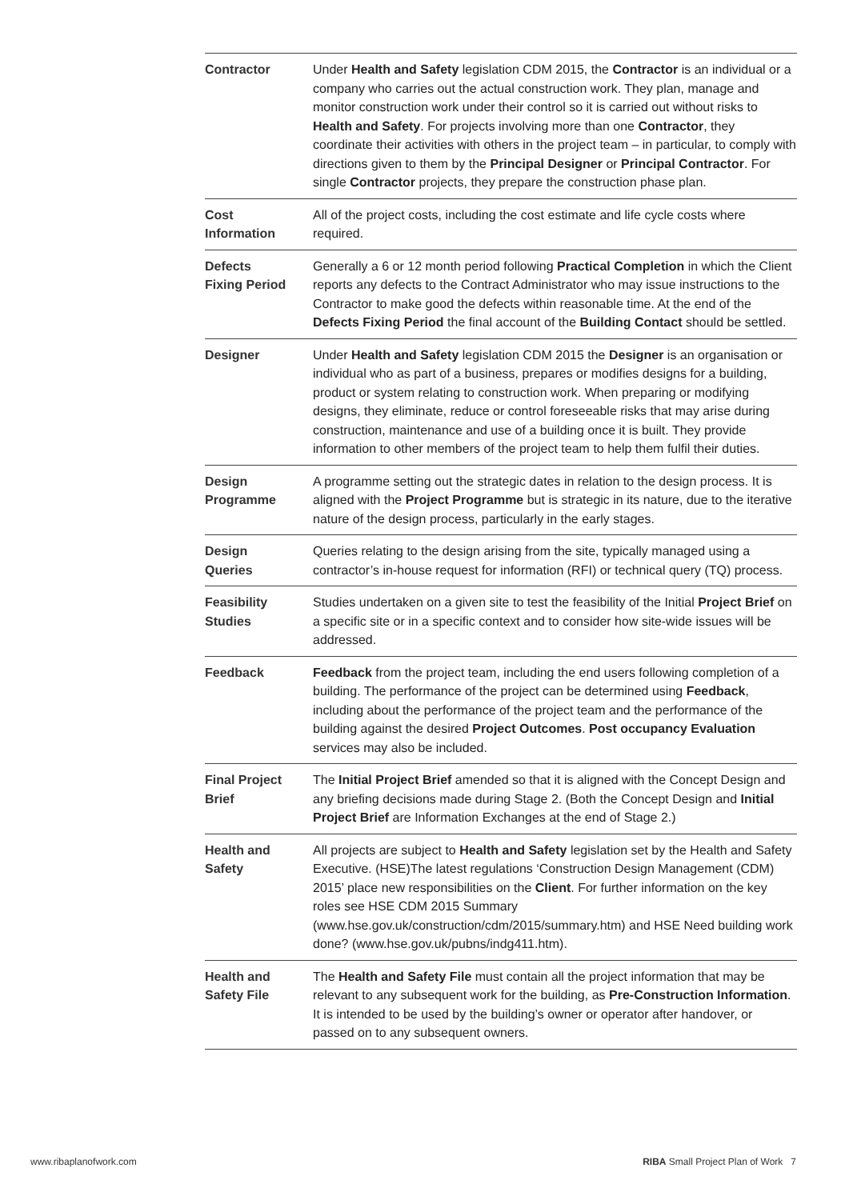| Contractor | Under Health and Safety legislation CDM 2015, the Contractor is an individual or a company who carries out the actual construction work. They plan, manage and monitor construction work under their control so it is carried out without risks to Health and Safety . For projects involving more than one Contractor , they coordinate their activities with others in the project team – in particular, to comply with directions given to them by the Principal Designer or Principal Contractor . For single Contractor projects, they prepare the construction phase plan. |
| Cost Information | All of the project costs, including the cost estimate and life cycle costs where required. |
| Defects Fixing Period | Generally a 6 or 12 month period following Practical Completion in which the Client reports any defects to the Contract Administrator who may issue instructions to the Contractor to make good the defects within reasonable time. At the end of the Defects Fixing Period the final account of the Building Contact should be settled. |
| Designer | Under Health and Safety legislation CDM 2015 the Designer is an organisation or individual who as part of a business, prepares or modifies designs for a building, product or system relating to construction work. When preparing or modifying designs, they eliminate, reduce or control foreseeable risks that may arise during construction, maintenance and use of a building once it is built. They provide information to other members of the project team to help them fulfil their duties. |
| Design Programme | A programme setting out the strategic dates in relation to the design process. It is aligned with the Project Programme but is strategic in its nature, due to the iterative nature of the design process, particularly in the early stages. |
| Design Queries | Queries relating to the design arising from the site, typically managed using a contractor’s in-house request for information (RFI) or technical query (TQ) process. |
| Feasibility Studies | Studies undertaken on a given site to test the feasibility of the Initial Project Brief on a specific site or in a specific context and to consider how site-wide issues will be addressed. |
| Feedback | Feedback from the project team, including the end users following completion of a building. The performance of the project can be determined using Feedback , including about the performance of the project team and the performance of the building against the desired Project Outcomes . Post occupancy Evaluation services may also be included. |
| Final Project Brief | The Initial Project Brief amended so that it is aligned with the Concept Design and any briefing decisions made during Stage 2. (Both the Concept Design and Initial Project Brief are Information Exchanges at the end of Stage 2.) |
| Health and Safety | All projects are subject to Health and Safety legislation set by the Health and Safety Executive. (HSE)The latest regulations ‘Construction Design Management (CDM) 2015’ place new responsibilities on the Client . For further information on the key roles see HSE CDM 2015 Summary (www.hse.gov.uk/construction/cdm/2015/summary.htm) and HSE Need building work done? (www.hse.gov.uk/pubns/indg411.htm). |
| Health and Safety File | The Health and Safety File must contain all the project information that may be relevant to any subsequent work for the building, as Pre-Construction Information . It is intended to be used by the building’s owner or operator after handover, or passed on to any subsequent owners. |
www.ribaplanofwork.com
RIBA Small Project Plan of Work 7